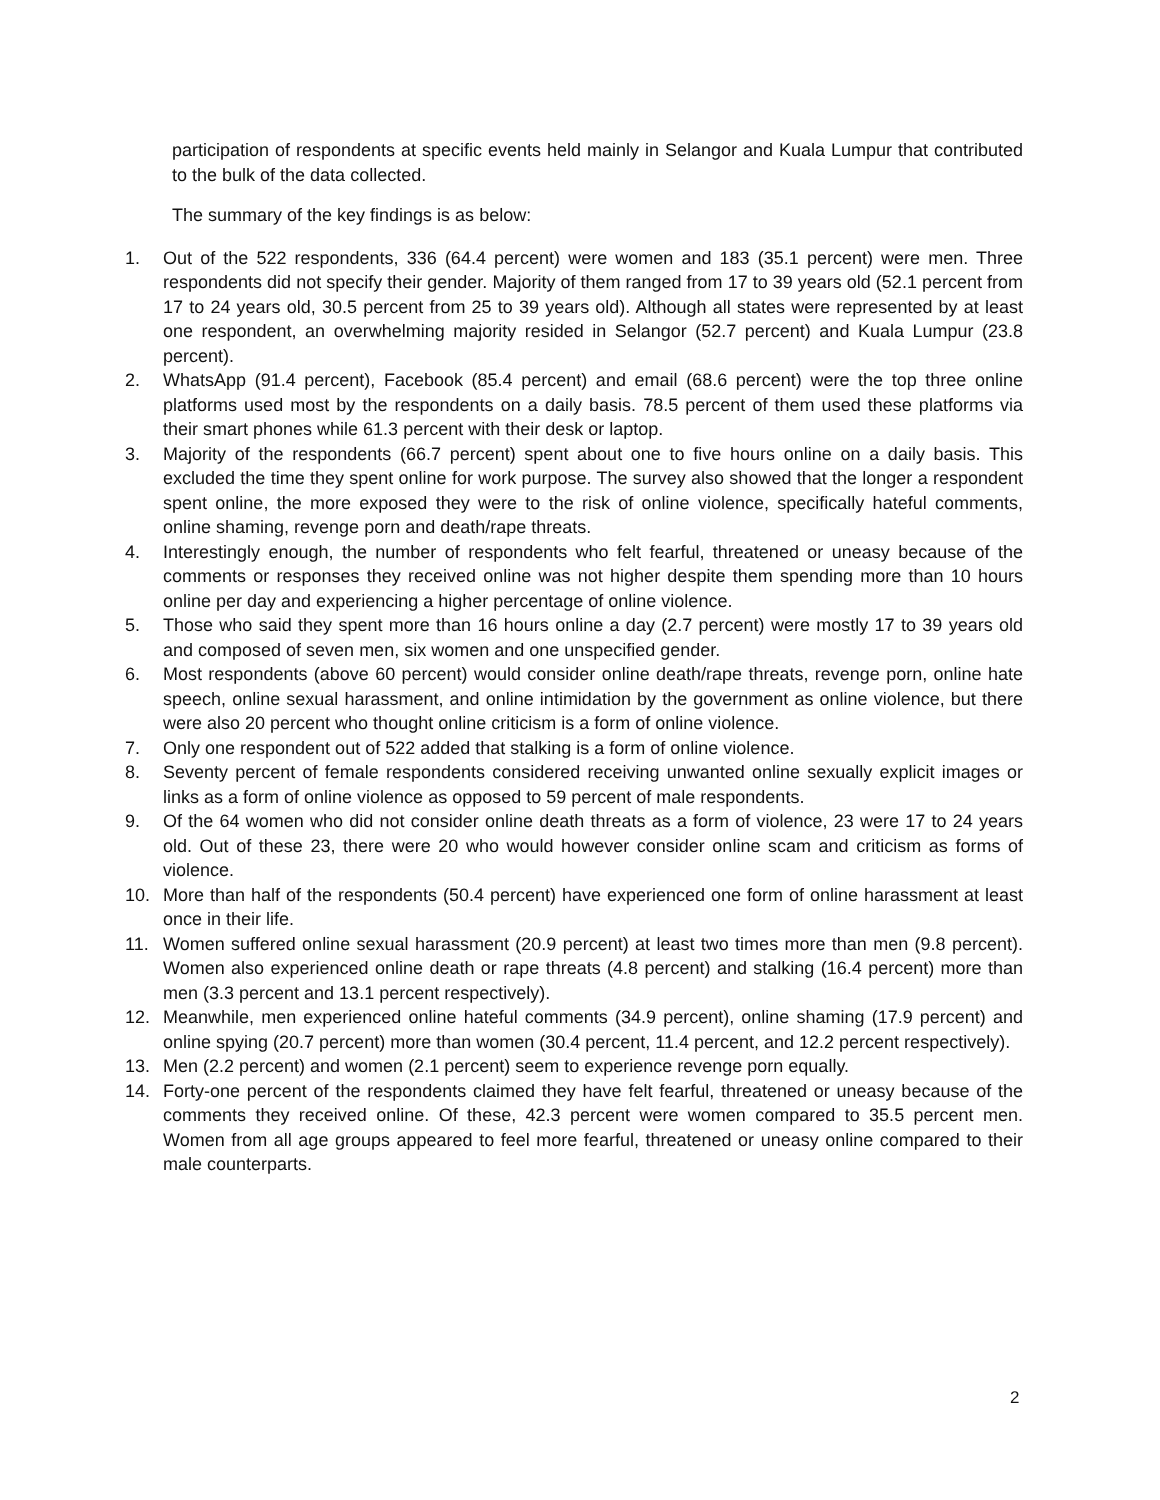participation of respondents at specific events held mainly in Selangor and Kuala Lumpur that contributed to the bulk of the data collected.
The summary of the key findings is as below:
1. Out of the 522 respondents, 336 (64.4 percent) were women and 183 (35.1 percent) were men. Three respondents did not specify their gender. Majority of them ranged from 17 to 39 years old (52.1 percent from 17 to 24 years old, 30.5 percent from 25 to 39 years old). Although all states were represented by at least one respondent, an overwhelming majority resided in Selangor (52.7 percent) and Kuala Lumpur (23.8 percent).
2. WhatsApp (91.4 percent), Facebook (85.4 percent) and email (68.6 percent) were the top three online platforms used most by the respondents on a daily basis. 78.5 percent of them used these platforms via their smart phones while 61.3 percent with their desk or laptop.
3. Majority of the respondents (66.7 percent) spent about one to five hours online on a daily basis. This excluded the time they spent online for work purpose. The survey also showed that the longer a respondent spent online, the more exposed they were to the risk of online violence, specifically hateful comments, online shaming, revenge porn and death/rape threats.
4. Interestingly enough, the number of respondents who felt fearful, threatened or uneasy because of the comments or responses they received online was not higher despite them spending more than 10 hours online per day and experiencing a higher percentage of online violence.
5. Those who said they spent more than 16 hours online a day (2.7 percent) were mostly 17 to 39 years old and composed of seven men, six women and one unspecified gender.
6. Most respondents (above 60 percent) would consider online death/rape threats, revenge porn, online hate speech, online sexual harassment, and online intimidation by the government as online violence, but there were also 20 percent who thought online criticism is a form of online violence.
7. Only one respondent out of 522 added that stalking is a form of online violence.
8. Seventy percent of female respondents considered receiving unwanted online sexually explicit images or links as a form of online violence as opposed to 59 percent of male respondents.
9. Of the 64 women who did not consider online death threats as a form of violence, 23 were 17 to 24 years old. Out of these 23, there were 20 who would however consider online scam and criticism as forms of violence.
10. More than half of the respondents (50.4 percent) have experienced one form of online harassment at least once in their life.
11. Women suffered online sexual harassment (20.9 percent) at least two times more than men (9.8 percent). Women also experienced online death or rape threats (4.8 percent) and stalking (16.4 percent) more than men (3.3 percent and 13.1 percent respectively).
12. Meanwhile, men experienced online hateful comments (34.9 percent), online shaming (17.9 percent) and online spying (20.7 percent) more than women (30.4 percent, 11.4 percent, and 12.2 percent respectively).
13. Men (2.2 percent) and women (2.1 percent) seem to experience revenge porn equally.
14. Forty-one percent of the respondents claimed they have felt fearful, threatened or uneasy because of the comments they received online. Of these, 42.3 percent were women compared to 35.5 percent men. Women from all age groups appeared to feel more fearful, threatened or uneasy online compared to their male counterparts.
2